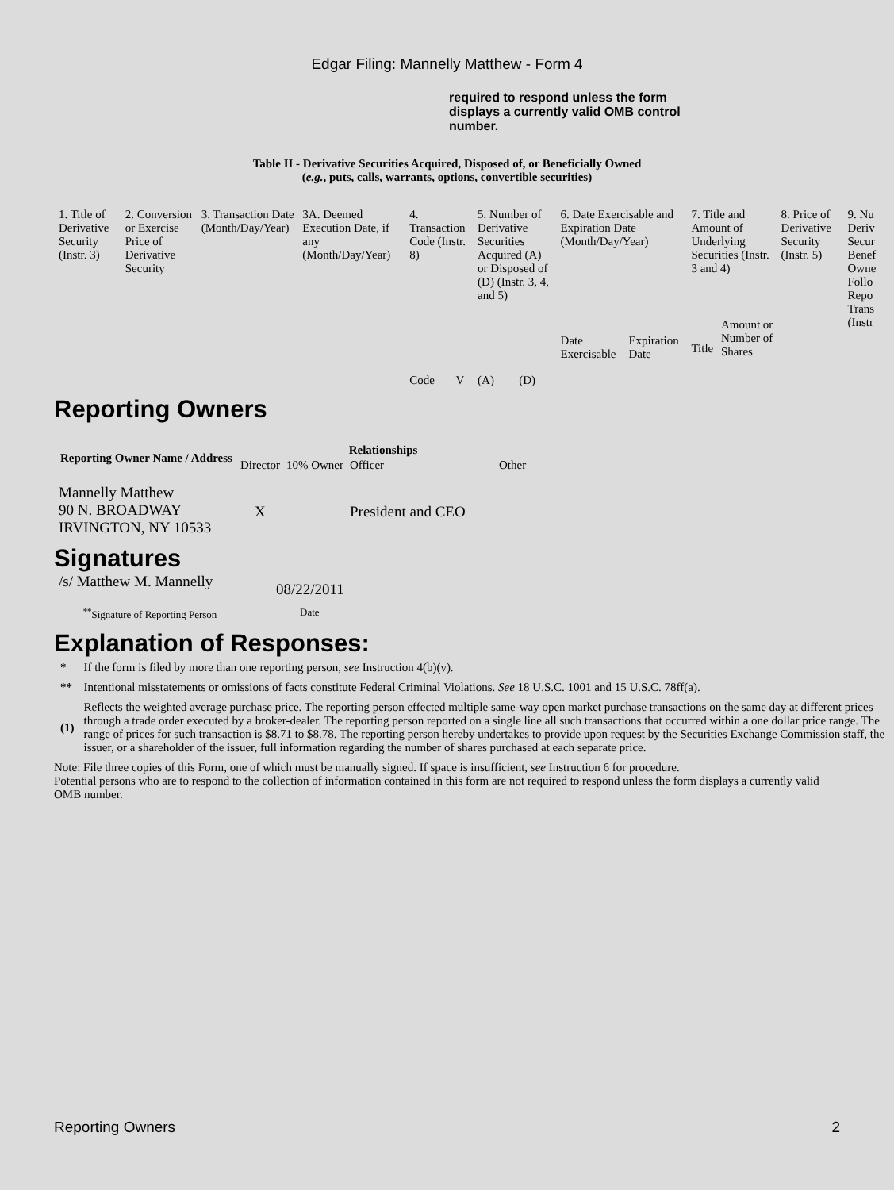Edgar Filing: Mannelly Matthew - Form 4
required to respond unless the form displays a currently valid OMB control number.
Table II - Derivative Securities Acquired, Disposed of, or Beneficially Owned
(e.g., puts, calls, warrants, options, convertible securities)
| 1. Title of Derivative Security (Instr. 3) | 2. Conversion or Exercise Price of Derivative Security | 3. Transaction Date (Month/Day/Year) | 3A. Deemed Execution Date, if any (Month/Day/Year) | 4. Transaction Code (Instr. 8) | | 5. Number of Derivative Securities Acquired (A) or Disposed of (D) (Instr. 3, 4, and 5) | | 6. Date Exercisable and Expiration Date (Month/Day/Year) | | 7. Title and Amount of Underlying Securities (Instr. 3 and 4) | | 8. Price of Derivative Security (Instr. 5) | 9. Nu Deriv Secur Benef Owne Follo Repo Trans (Instr |
| --- | --- | --- | --- | --- | --- | --- | --- | --- | --- | --- | --- | --- | --- |
| | | | | Code | V | (A) | (D) | Date Exercisable | Expiration Date | Title | Amount or Number of Shares | | |
Reporting Owners
| Reporting Owner Name / Address | Relationships | | | |
| --- | --- | --- | --- | --- |
| | Director | 10% Owner | Officer | Other |
| Mannelly Matthew 90 N. BROADWAY IRVINGTON, NY 10533 | X | | President and CEO | |
Signatures
| /s/ Matthew M. Mannelly | 08/22/2011 |
| <sup>**</sup> Signature of Reporting Person | Date |
Explanation of Responses:
| * | If the form is filed by more than one reporting person, see Instruction 4(b)(v). |
| ** | Intentional misstatements or omissions of facts constitute Federal Criminal Violations. See 18 U.S.C. 1001 and 15 U.S.C. 78ff(a). |
| (1) | Reflects the weighted average purchase price. The reporting person effected multiple same-way open market purchase transactions on the same day at different prices through a trade order executed by a broker-dealer. The reporting person reported on a single line all such transactions that occurred within a one dollar price range. The range of prices for such transaction is $8.71 to $8.78. The reporting person hereby undertakes to provide upon request by the Securities Exchange Commission staff, the issuer, or a shareholder of the issuer, full information regarding the number of shares purchased at each separate price. |
Note: File three copies of this Form, one of which must be manually signed. If space is insufficient, see Instruction 6 for procedure.
Potential persons who are to respond to the collection of information contained in this form are not required to respond unless the form displays a currently valid OMB number.
Reporting Owners 2